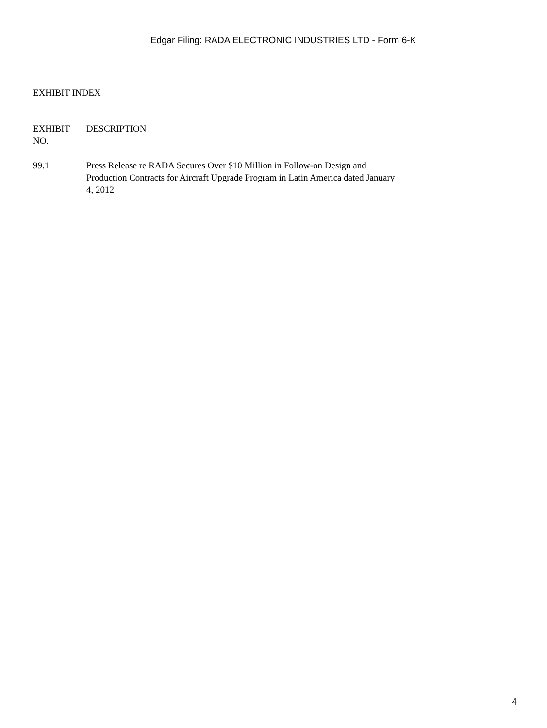Edgar Filing: RADA ELECTRONIC INDUSTRIES LTD - Form 6-K
EXHIBIT INDEX
| EXHIBIT NO. | DESCRIPTION |
| --- | --- |
| 99.1 | Press Release re RADA Secures Over $10 Million in Follow-on Design and Production Contracts for Aircraft Upgrade Program in Latin America dated January 4, 2012 |
4